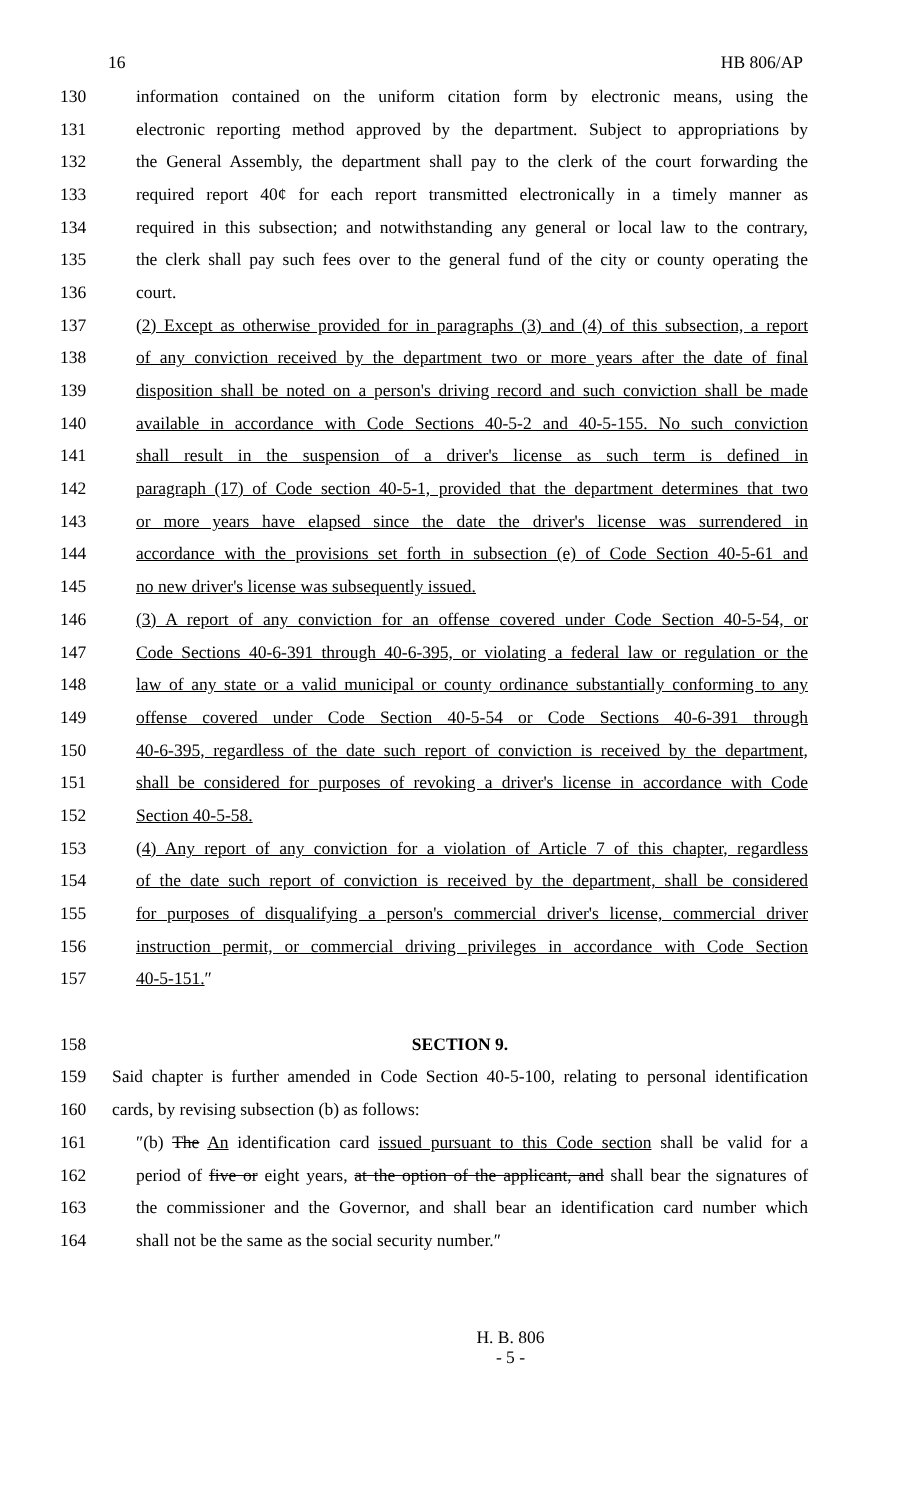16 HB 806/AP
130 information contained on the uniform citation form by electronic means, using the
131 electronic reporting method approved by the department. Subject to appropriations by
132 the General Assembly, the department shall pay to the clerk of the court forwarding the
133 required report 40¢ for each report transmitted electronically in a timely manner as
134 required in this subsection; and notwithstanding any general or local law to the contrary,
135 the clerk shall pay such fees over to the general fund of the city or county operating the
136 court.
137 (2) Except as otherwise provided for in paragraphs (3) and (4) of this subsection, a report
138 of any conviction received by the department two or more years after the date of final
139 disposition shall be noted on a person's driving record and such conviction shall be made
140 available in accordance with Code Sections 40-5-2 and 40-5-155. No such conviction
141 shall result in the suspension of a driver's license as such term is defined in
142 paragraph (17) of Code section 40-5-1, provided that the department determines that two
143 or more years have elapsed since the date the driver's license was surrendered in
144 accordance with the provisions set forth in subsection (e) of Code Section 40-5-61 and
145 no new driver's license was subsequently issued.
146 (3) A report of any conviction for an offense covered under Code Section 40-5-54, or
147 Code Sections 40-6-391 through 40-6-395, or violating a federal law or regulation or the
148 law of any state or a valid municipal or county ordinance substantially conforming to any
149 offense covered under Code Section 40-5-54 or Code Sections 40-6-391 through
150 40-6-395, regardless of the date such report of conviction is received by the department,
151 shall be considered for purposes of revoking a driver's license in accordance with Code
152 Section 40-5-58.
153 (4) Any report of any conviction for a violation of Article 7 of this chapter, regardless
154 of the date such report of conviction is received by the department, shall be considered
155 for purposes of disqualifying a person's commercial driver's license, commercial driver
156 instruction permit, or commercial driving privileges in accordance with Code Section
157 40-5-151.″
158 SECTION 9.
159 Said chapter is further amended in Code Section 40-5-100, relating to personal identification
160 cards, by revising subsection (b) as follows:
161 ″(b) The An identification card issued pursuant to this Code section shall be valid for a
162 period of five or eight years, at the option of the applicant, and shall bear the signatures of
163 the commissioner and the Governor, and shall bear an identification card number which
164 shall not be the same as the social security number.″
H. B. 806
- 5 -